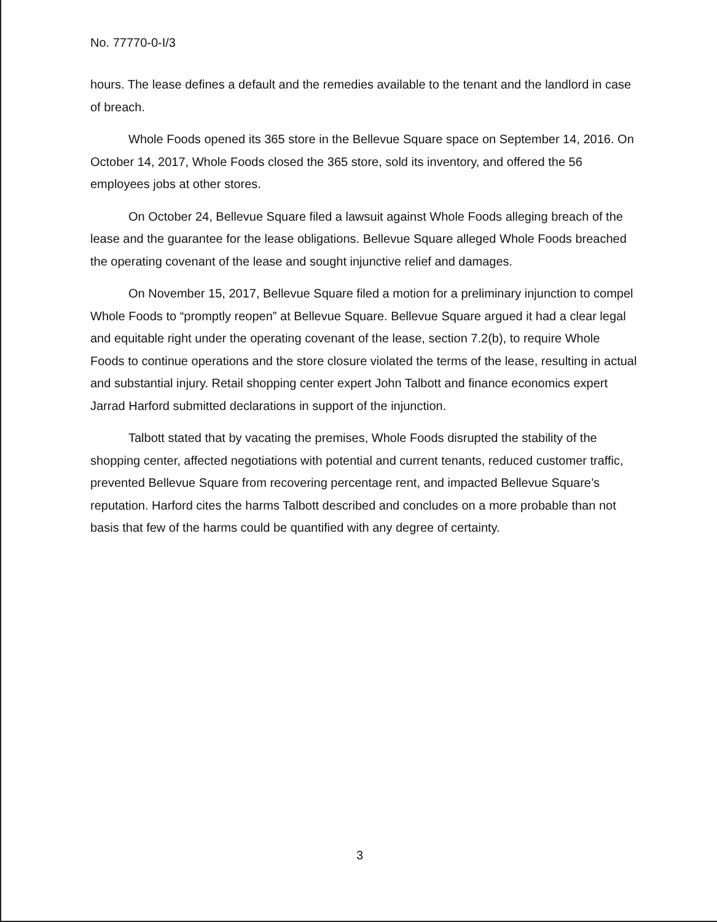No. 77770-0-I/3
hours. The lease defines a default and the remedies available to the tenant and the landlord in case of breach.
Whole Foods opened its 365 store in the Bellevue Square space on September 14, 2016. On October 14, 2017, Whole Foods closed the 365 store, sold its inventory, and offered the 56 employees jobs at other stores.
On October 24, Bellevue Square filed a lawsuit against Whole Foods alleging breach of the lease and the guarantee for the lease obligations. Bellevue Square alleged Whole Foods breached the operating covenant of the lease and sought injunctive relief and damages.
On November 15, 2017, Bellevue Square filed a motion for a preliminary injunction to compel Whole Foods to “promptly reopen” at Bellevue Square. Bellevue Square argued it had a clear legal and equitable right under the operating covenant of the lease, section 7.2(b), to require Whole Foods to continue operations and the store closure violated the terms of the lease, resulting in actual and substantial injury. Retail shopping center expert John Talbott and finance economics expert Jarrad Harford submitted declarations in support of the injunction.
Talbott stated that by vacating the premises, Whole Foods disrupted the stability of the shopping center, affected negotiations with potential and current tenants, reduced customer traffic, prevented Bellevue Square from recovering percentage rent, and impacted Bellevue Square’s reputation. Harford cites the harms Talbott described and concludes on a more probable than not basis that few of the harms could be quantified with any degree of certainty.
3